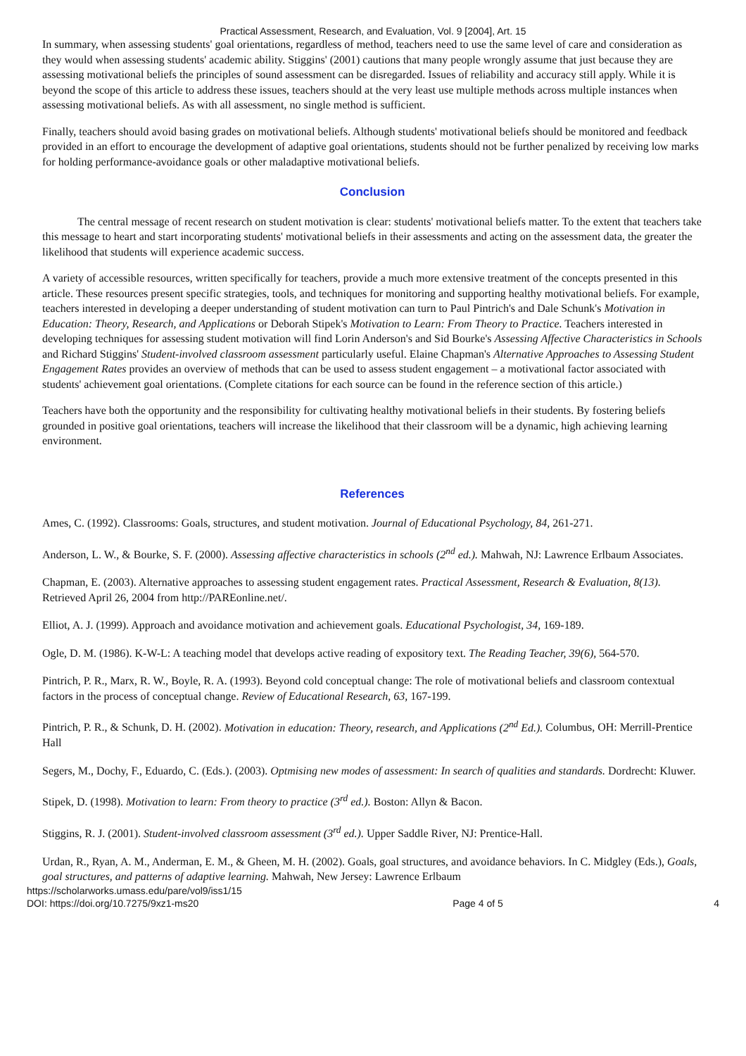Practical Assessment, Research, and Evaluation, Vol. 9 [2004], Art. 15
In summary, when assessing students' goal orientations, regardless of method, teachers need to use the same level of care and consideration as they would when assessing students' academic ability. Stiggins' (2001) cautions that many people wrongly assume that just because they are assessing motivational beliefs the principles of sound assessment can be disregarded. Issues of reliability and accuracy still apply. While it is beyond the scope of this article to address these issues, teachers should at the very least use multiple methods across multiple instances when assessing motivational beliefs. As with all assessment, no single method is sufficient.
Finally, teachers should avoid basing grades on motivational beliefs. Although students' motivational beliefs should be monitored and feedback provided in an effort to encourage the development of adaptive goal orientations, students should not be further penalized by receiving low marks for holding performance-avoidance goals or other maladaptive motivational beliefs.
Conclusion
The central message of recent research on student motivation is clear: students' motivational beliefs matter. To the extent that teachers take this message to heart and start incorporating students' motivational beliefs in their assessments and acting on the assessment data, the greater the likelihood that students will experience academic success.
A variety of accessible resources, written specifically for teachers, provide a much more extensive treatment of the concepts presented in this article. These resources present specific strategies, tools, and techniques for monitoring and supporting healthy motivational beliefs. For example, teachers interested in developing a deeper understanding of student motivation can turn to Paul Pintrich's and Dale Schunk's Motivation in Education: Theory, Research, and Applications or Deborah Stipek's Motivation to Learn: From Theory to Practice. Teachers interested in developing techniques for assessing student motivation will find Lorin Anderson's and Sid Bourke's Assessing Affective Characteristics in Schools and Richard Stiggins' Student-involved classroom assessment particularly useful. Elaine Chapman's Alternative Approaches to Assessing Student Engagement Rates provides an overview of methods that can be used to assess student engagement – a motivational factor associated with students' achievement goal orientations. (Complete citations for each source can be found in the reference section of this article.)
Teachers have both the opportunity and the responsibility for cultivating healthy motivational beliefs in their students. By fostering beliefs grounded in positive goal orientations, teachers will increase the likelihood that their classroom will be a dynamic, high achieving learning environment.
References
Ames, C. (1992). Classrooms: Goals, structures, and student motivation. Journal of Educational Psychology, 84, 261-271.
Anderson, L. W., & Bourke, S. F. (2000). Assessing affective characteristics in schools (2<sup>nd</sup> ed.). Mahwah, NJ: Lawrence Erlbaum Associates.
Chapman, E. (2003). Alternative approaches to assessing student engagement rates. Practical Assessment, Research & Evaluation, 8(13). Retrieved April 26, 2004 from http://PAREonline.net/.
Elliot, A. J. (1999). Approach and avoidance motivation and achievement goals. Educational Psychologist, 34, 169-189.
Ogle, D. M. (1986). K-W-L: A teaching model that develops active reading of expository text. The Reading Teacher, 39(6), 564-570.
Pintrich, P. R., Marx, R. W., Boyle, R. A. (1993). Beyond cold conceptual change: The role of motivational beliefs and classroom contextual factors in the process of conceptual change. Review of Educational Research, 63, 167-199.
Pintrich, P. R., & Schunk, D. H. (2002). Motivation in education: Theory, research, and Applications (2<sup>nd</sup> Ed.). Columbus, OH: Merrill-Prentice Hall
Segers, M., Dochy, F., Eduardo, C. (Eds.). (2003). Optmising new modes of assessment: In search of qualities and standards. Dordrecht: Kluwer.
Stipek, D. (1998). Motivation to learn: From theory to practice (3<sup>rd</sup> ed.). Boston: Allyn & Bacon.
Stiggins, R. J. (2001). Student-involved classroom assessment (3<sup>rd</sup> ed.). Upper Saddle River, NJ: Prentice-Hall.
Urdan, R., Ryan, A. M., Anderman, E. M., & Gheen, M. H. (2002). Goals, goal structures, and avoidance behaviors. In C. Midgley (Eds.), Goals, goal structures, and patterns of adaptive learning. Mahwah, New Jersey: Lawrence Erlbaum
https://scholarworks.umass.edu/pare/vol9/iss1/15
DOI: https://doi.org/10.7275/9xz1-ms20
Page 4 of 5 4